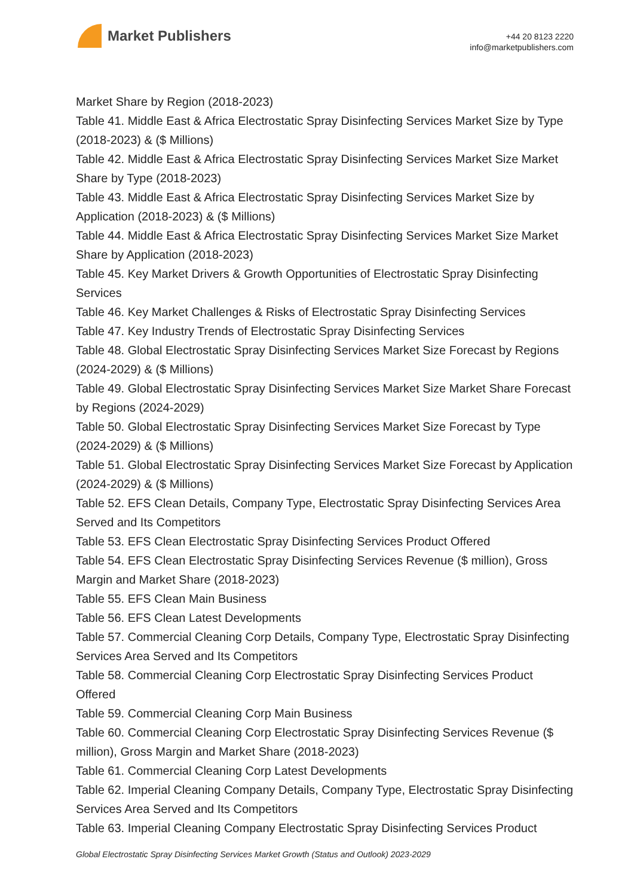Market Publishers
+44 20 8123 2220
info@marketpublishers.com
Market Share by Region (2018-2023)
Table 41. Middle East & Africa Electrostatic Spray Disinfecting Services Market Size by Type (2018-2023) & ($ Millions)
Table 42. Middle East & Africa Electrostatic Spray Disinfecting Services Market Size Market Share by Type (2018-2023)
Table 43. Middle East & Africa Electrostatic Spray Disinfecting Services Market Size by Application (2018-2023) & ($ Millions)
Table 44. Middle East & Africa Electrostatic Spray Disinfecting Services Market Size Market Share by Application (2018-2023)
Table 45. Key Market Drivers & Growth Opportunities of Electrostatic Spray Disinfecting Services
Table 46. Key Market Challenges & Risks of Electrostatic Spray Disinfecting Services
Table 47. Key Industry Trends of Electrostatic Spray Disinfecting Services
Table 48. Global Electrostatic Spray Disinfecting Services Market Size Forecast by Regions (2024-2029) & ($ Millions)
Table 49. Global Electrostatic Spray Disinfecting Services Market Size Market Share Forecast by Regions (2024-2029)
Table 50. Global Electrostatic Spray Disinfecting Services Market Size Forecast by Type (2024-2029) & ($ Millions)
Table 51. Global Electrostatic Spray Disinfecting Services Market Size Forecast by Application (2024-2029) & ($ Millions)
Table 52. EFS Clean Details, Company Type, Electrostatic Spray Disinfecting Services Area Served and Its Competitors
Table 53. EFS Clean Electrostatic Spray Disinfecting Services Product Offered
Table 54. EFS Clean Electrostatic Spray Disinfecting Services Revenue ($ million), Gross Margin and Market Share (2018-2023)
Table 55. EFS Clean Main Business
Table 56. EFS Clean Latest Developments
Table 57. Commercial Cleaning Corp Details, Company Type, Electrostatic Spray Disinfecting Services Area Served and Its Competitors
Table 58. Commercial Cleaning Corp Electrostatic Spray Disinfecting Services Product Offered
Table 59. Commercial Cleaning Corp Main Business
Table 60. Commercial Cleaning Corp Electrostatic Spray Disinfecting Services Revenue ($ million), Gross Margin and Market Share (2018-2023)
Table 61. Commercial Cleaning Corp Latest Developments
Table 62. Imperial Cleaning Company Details, Company Type, Electrostatic Spray Disinfecting Services Area Served and Its Competitors
Table 63. Imperial Cleaning Company Electrostatic Spray Disinfecting Services Product
Global Electrostatic Spray Disinfecting Services Market Growth (Status and Outlook) 2023-2029